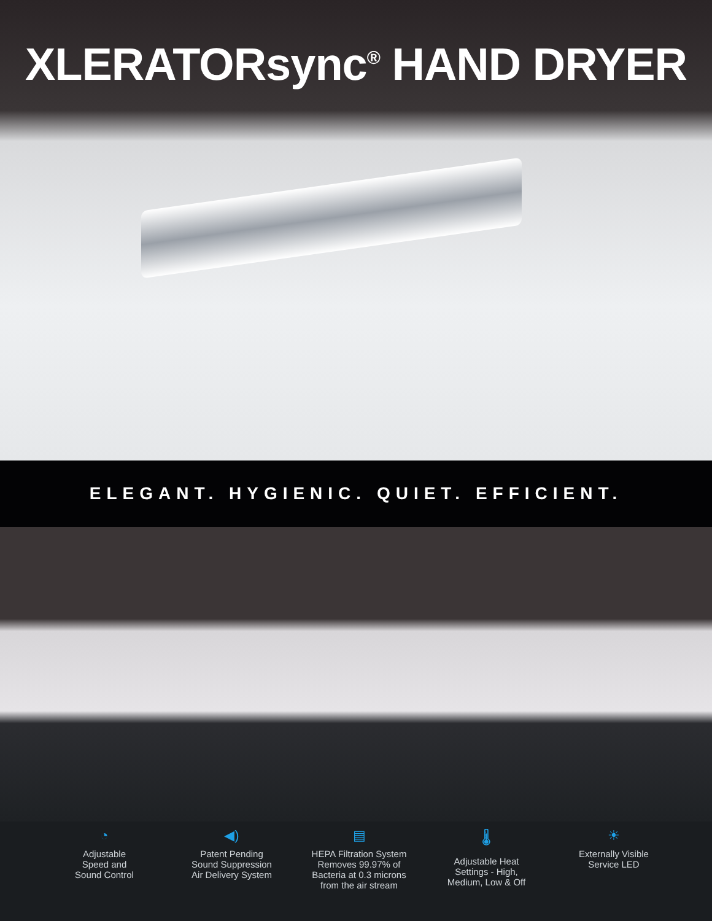XLERATORsync<sup>®</sup> HAND DRYER
ELEGANT. HYGIENIC. QUIET. EFFICIENT.
◔
Adjustable
Speed and
Sound Control
◀)
Patent Pending
Sound Suppression
Air Delivery System
▤
HEPA Filtration System
Removes 99.97% of
Bacteria at 0.3 microns
from the air stream
🌡
Adjustable Heat
Settings - High,
Medium, Low & Off
☀
Externally Visible
Service LED